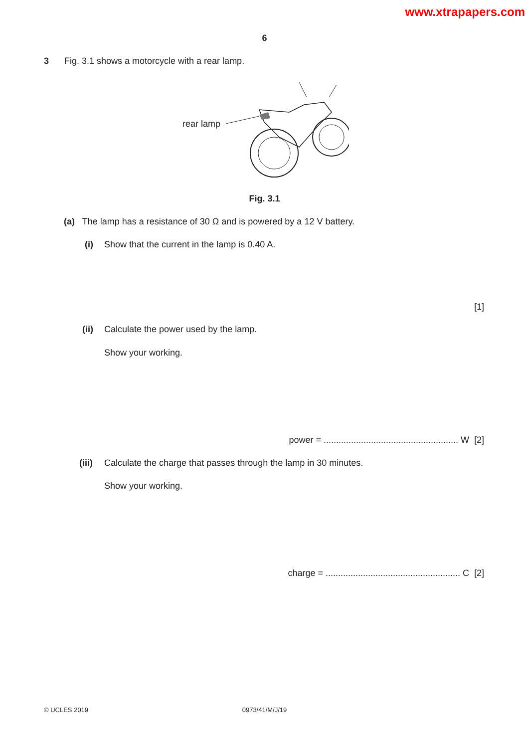www.xtrapapers.com
6
3
Fig. 3.1 shows a motorcycle with a rear lamp.
rear lamp
Fig. 3.1
(a) The lamp has a resistance of 30 Ω and is powered by a 12 V battery.
(i)
Show that the current in the lamp is 0.40 A.
[1]
(ii)
Calculate the power used by the lamp.
Show your working.
power = ...................................................... W [2]
(iii)
Calculate the charge that passes through the lamp in 30 minutes.
Show your working.
charge = ...................................................... C [2]
© UCLES 2019
0973/41/M/J/19